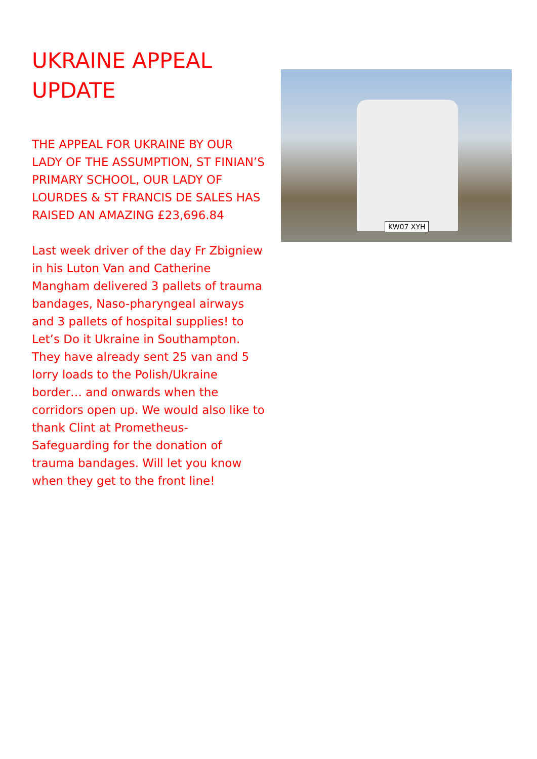UKRAINE APPEAL UPDATE
THE APPEAL FOR UKRAINE BY OUR LADY OF THE ASSUMPTION, ST FINIAN’S PRIMARY SCHOOL, OUR LADY OF LOURDES & ST FRANCIS DE SALES HAS RAISED AN AMAZING £23,696.84
Last week driver of the day Fr Zbigniew in his Luton Van and Catherine Mangham delivered 3 pallets of trauma bandages, Naso-pharyngeal airways and 3 pallets of hospital supplies! to Let’s Do it Ukraine in Southampton. They have already sent 25 van and 5 lorry loads to the Polish/Ukraine border… and onwards when the corridors open up. We would also like to thank Clint at Prometheus-Safeguarding for the donation of trauma bandages. Will let you know when they get to the front line!
KW07 XYH